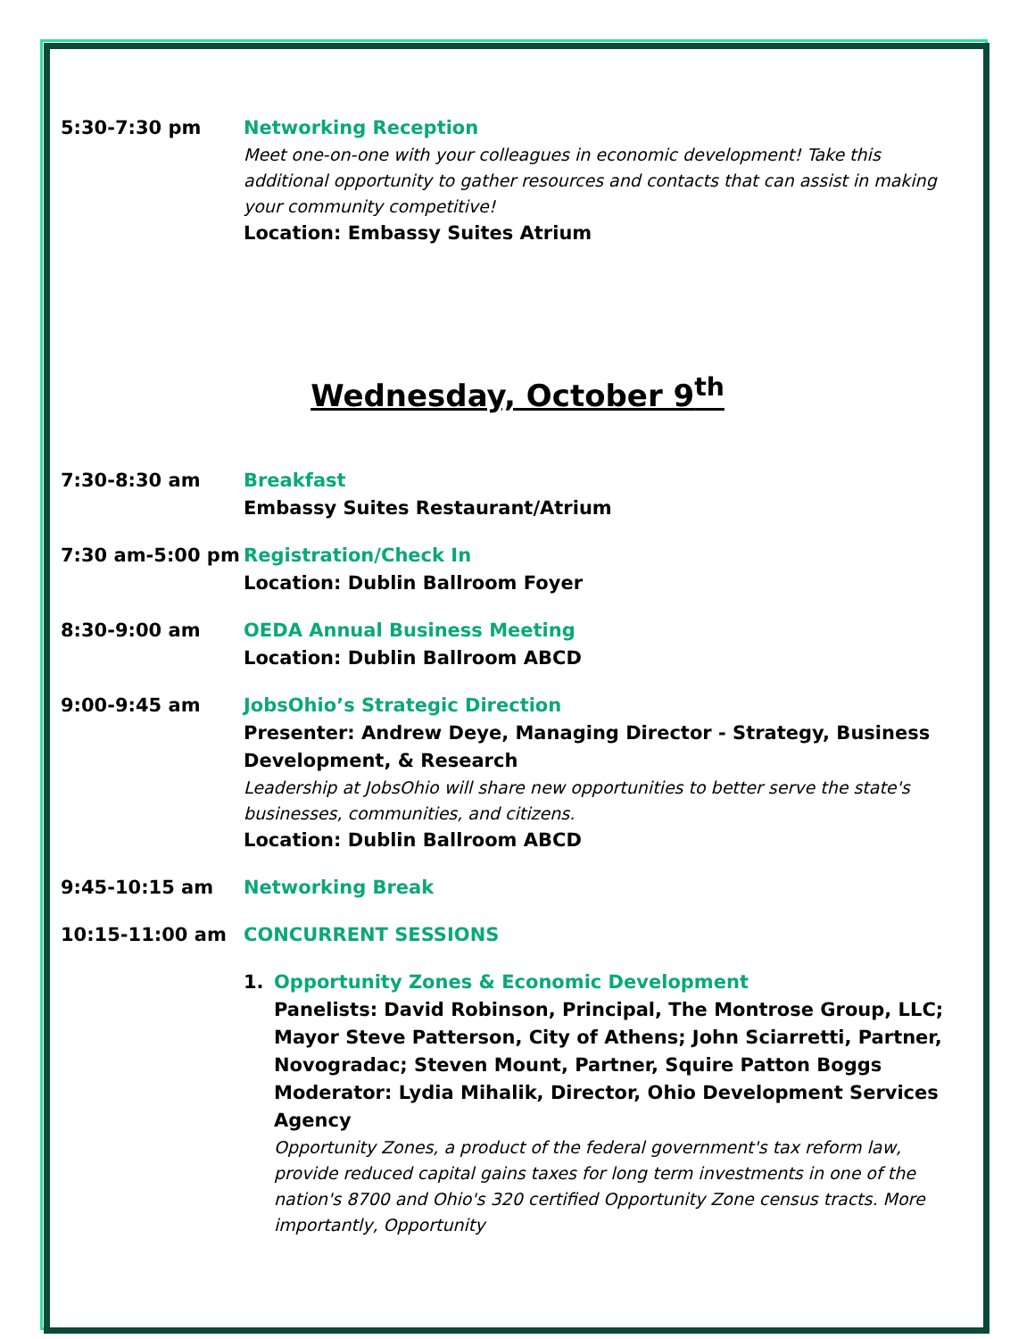5:30-7:30 pm Networking Reception
Meet one-on-one with your colleagues in economic development! Take this additional opportunity to gather resources and contacts that can assist in making your community competitive!
Location: Embassy Suites Atrium
Wednesday, October 9<sup>th</sup>
7:30-8:30 am Breakfast
Embassy Suites Restaurant/Atrium
7:30 am-5:00 pm Registration/Check In
Location: Dublin Ballroom Foyer
8:30-9:00 am OEDA Annual Business Meeting
Location: Dublin Ballroom ABCD
9:00-9:45 am JobsOhio’s Strategic Direction
Presenter: Andrew Deye, Managing Director - Strategy, Business Development, & Research
Leadership at JobsOhio will share new opportunities to better serve the state's businesses, communities, and citizens.
Location: Dublin Ballroom ABCD
9:45-10:15 am Networking Break
10:15-11:00 am CONCURRENT SESSIONS
1. Opportunity Zones & Economic Development
Panelists: David Robinson, Principal, The Montrose Group, LLC; Mayor Steve Patterson, City of Athens; John Sciarretti, Partner, Novogradac; Steven Mount, Partner, Squire Patton Boggs
Moderator: Lydia Mihalik, Director, Ohio Development Services Agency
Opportunity Zones, a product of the federal government's tax reform law, provide reduced capital gains taxes for long term investments in one of the nation's 8700 and Ohio's 320 certified Opportunity Zone census tracts. More importantly, Opportunity